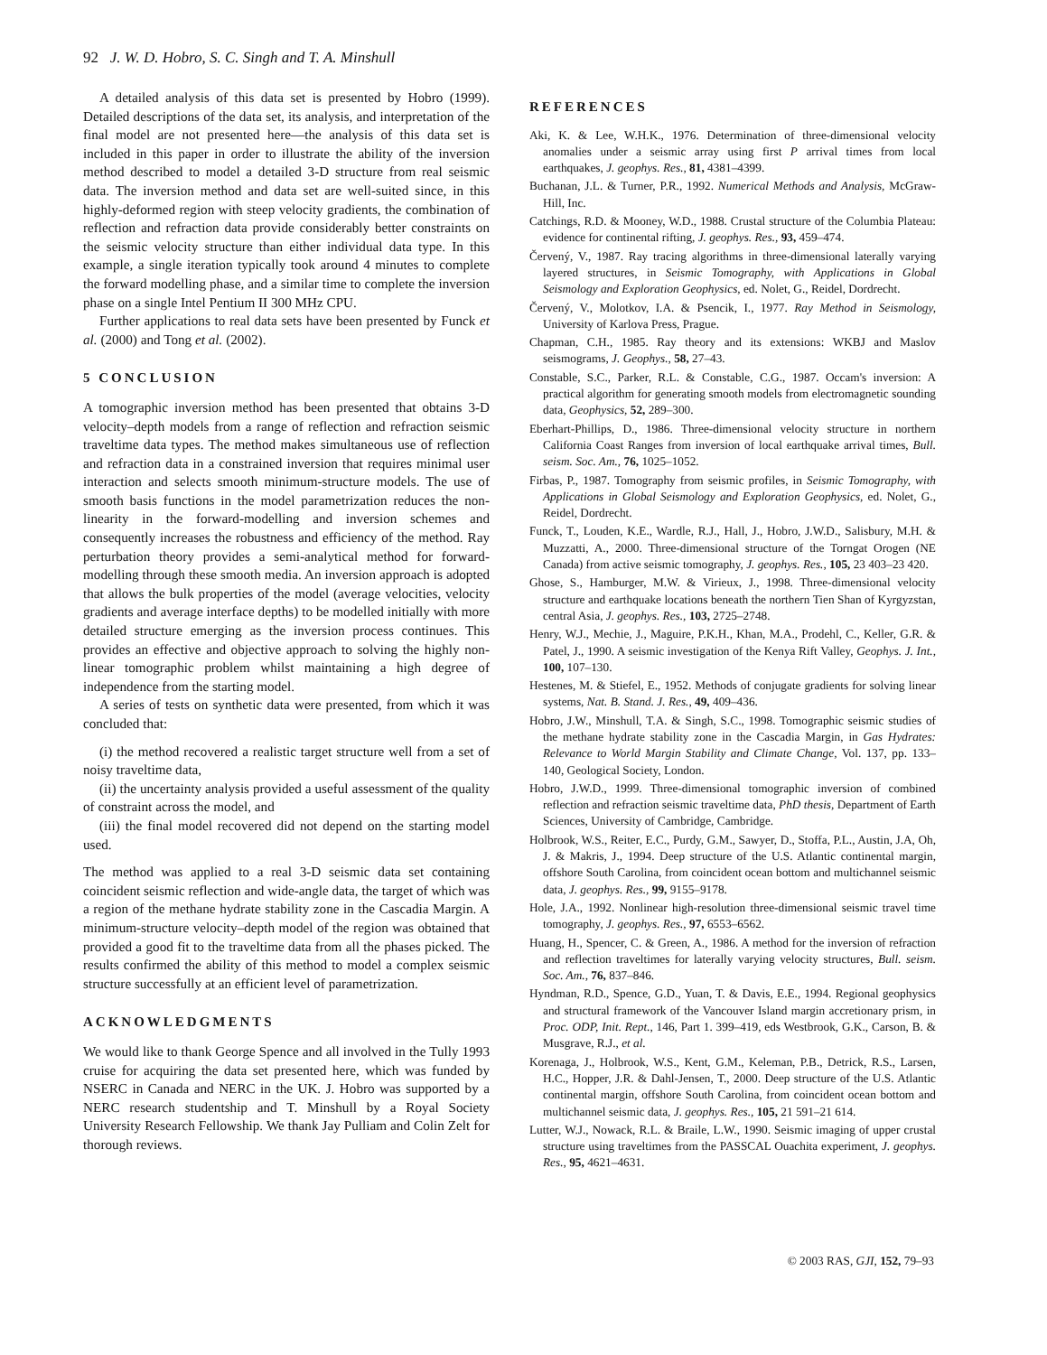92 J. W. D. Hobro, S. C. Singh and T. A. Minshull
A detailed analysis of this data set is presented by Hobro (1999). Detailed descriptions of the data set, its analysis, and interpretation of the final model are not presented here—the analysis of this data set is included in this paper in order to illustrate the ability of the inversion method described to model a detailed 3-D structure from real seismic data. The inversion method and data set are well-suited since, in this highly-deformed region with steep velocity gradients, the combination of reflection and refraction data provide considerably better constraints on the seismic velocity structure than either individual data type. In this example, a single iteration typically took around 4 minutes to complete the forward modelling phase, and a similar time to complete the inversion phase on a single Intel Pentium II 300 MHz CPU.
Further applications to real data sets have been presented by Funck et al. (2000) and Tong et al. (2002).
5 CONCLUSION
A tomographic inversion method has been presented that obtains 3-D velocity–depth models from a range of reflection and refraction seismic traveltime data types. The method makes simultaneous use of reflection and refraction data in a constrained inversion that requires minimal user interaction and selects smooth minimum-structure models. The use of smooth basis functions in the model parametrization reduces the non-linearity in the forward-modelling and inversion schemes and consequently increases the robustness and efficiency of the method. Ray perturbation theory provides a semi-analytical method for forward-modelling through these smooth media. An inversion approach is adopted that allows the bulk properties of the model (average velocities, velocity gradients and average interface depths) to be modelled initially with more detailed structure emerging as the inversion process continues. This provides an effective and objective approach to solving the highly non-linear tomographic problem whilst maintaining a high degree of independence from the starting model.
A series of tests on synthetic data were presented, from which it was concluded that:
(i) the method recovered a realistic target structure well from a set of noisy traveltime data,
(ii) the uncertainty analysis provided a useful assessment of the quality of constraint across the model, and
(iii) the final model recovered did not depend on the starting model used.
The method was applied to a real 3-D seismic data set containing coincident seismic reflection and wide-angle data, the target of which was a region of the methane hydrate stability zone in the Cascadia Margin. A minimum-structure velocity–depth model of the region was obtained that provided a good fit to the traveltime data from all the phases picked. The results confirmed the ability of this method to model a complex seismic structure successfully at an efficient level of parametrization.
ACKNOWLEDGMENTS
We would like to thank George Spence and all involved in the Tully 1993 cruise for acquiring the data set presented here, which was funded by NSERC in Canada and NERC in the UK. J. Hobro was supported by a NERC research studentship and T. Minshull by a Royal Society University Research Fellowship. We thank Jay Pulliam and Colin Zelt for thorough reviews.
REFERENCES
Aki, K. & Lee, W.H.K., 1976. Determination of three-dimensional velocity anomalies under a seismic array using first P arrival times from local earthquakes, J. geophys. Res., 81, 4381–4399.
Buchanan, J.L. & Turner, P.R., 1992. Numerical Methods and Analysis, McGraw-Hill, Inc.
Catchings, R.D. & Mooney, W.D., 1988. Crustal structure of the Columbia Plateau: evidence for continental rifting, J. geophys. Res., 93, 459–474.
Červený, V., 1987. Ray tracing algorithms in three-dimensional laterally varying layered structures, in Seismic Tomography, with Applications in Global Seismology and Exploration Geophysics, ed. Nolet, G., Reidel, Dordrecht.
Červený, V., Molotkov, I.A. & Psencik, I., 1977. Ray Method in Seismology, University of Karlova Press, Prague.
Chapman, C.H., 1985. Ray theory and its extensions: WKBJ and Maslov seismograms, J. Geophys., 58, 27–43.
Constable, S.C., Parker, R.L. & Constable, C.G., 1987. Occam's inversion: A practical algorithm for generating smooth models from electromagnetic sounding data, Geophysics, 52, 289–300.
Eberhart-Phillips, D., 1986. Three-dimensional velocity structure in northern California Coast Ranges from inversion of local earthquake arrival times, Bull. seism. Soc. Am., 76, 1025–1052.
Firbas, P., 1987. Tomography from seismic profiles, in Seismic Tomography, with Applications in Global Seismology and Exploration Geophysics, ed. Nolet, G., Reidel, Dordrecht.
Funck, T., Louden, K.E., Wardle, R.J., Hall, J., Hobro, J.W.D., Salisbury, M.H. & Muzzatti, A., 2000. Three-dimensional structure of the Torngat Orogen (NE Canada) from active seismic tomography, J. geophys. Res., 105, 23 403–23 420.
Ghose, S., Hamburger, M.W. & Virieux, J., 1998. Three-dimensional velocity structure and earthquake locations beneath the northern Tien Shan of Kyrgyzstan, central Asia, J. geophys. Res., 103, 2725–2748.
Henry, W.J., Mechie, J., Maguire, P.K.H., Khan, M.A., Prodehl, C., Keller, G.R. & Patel, J., 1990. A seismic investigation of the Kenya Rift Valley, Geophys. J. Int., 100, 107–130.
Hestenes, M. & Stiefel, E., 1952. Methods of conjugate gradients for solving linear systems, Nat. B. Stand. J. Res., 49, 409–436.
Hobro, J.W., Minshull, T.A. & Singh, S.C., 1998. Tomographic seismic studies of the methane hydrate stability zone in the Cascadia Margin, in Gas Hydrates: Relevance to World Margin Stability and Climate Change, Vol. 137, pp. 133–140, Geological Society, London.
Hobro, J.W.D., 1999. Three-dimensional tomographic inversion of combined reflection and refraction seismic traveltime data, PhD thesis, Department of Earth Sciences, University of Cambridge, Cambridge.
Holbrook, W.S., Reiter, E.C., Purdy, G.M., Sawyer, D., Stoffa, P.L., Austin, J.A, Oh, J. & Makris, J., 1994. Deep structure of the U.S. Atlantic continental margin, offshore South Carolina, from coincident ocean bottom and multichannel seismic data, J. geophys. Res., 99, 9155–9178.
Hole, J.A., 1992. Nonlinear high-resolution three-dimensional seismic travel time tomography, J. geophys. Res., 97, 6553–6562.
Huang, H., Spencer, C. & Green, A., 1986. A method for the inversion of refraction and reflection traveltimes for laterally varying velocity structures, Bull. seism. Soc. Am., 76, 837–846.
Hyndman, R.D., Spence, G.D., Yuan, T. & Davis, E.E., 1994. Regional geophysics and structural framework of the Vancouver Island margin accretionary prism, in Proc. ODP, Init. Rept., 146, Part 1. 399–419, eds Westbrook, G.K., Carson, B. & Musgrave, R.J., et al.
Korenaga, J., Holbrook, W.S., Kent, G.M., Keleman, P.B., Detrick, R.S., Larsen, H.C., Hopper, J.R. & Dahl-Jensen, T., 2000. Deep structure of the U.S. Atlantic continental margin, offshore South Carolina, from coincident ocean bottom and multichannel seismic data, J. geophys. Res., 105, 21 591–21 614.
Lutter, W.J., Nowack, R.L. & Braile, L.W., 1990. Seismic imaging of upper crustal structure using traveltimes from the PASSCAL Ouachita experiment, J. geophys. Res., 95, 4621–4631.
© 2003 RAS, GJI, 152, 79–93